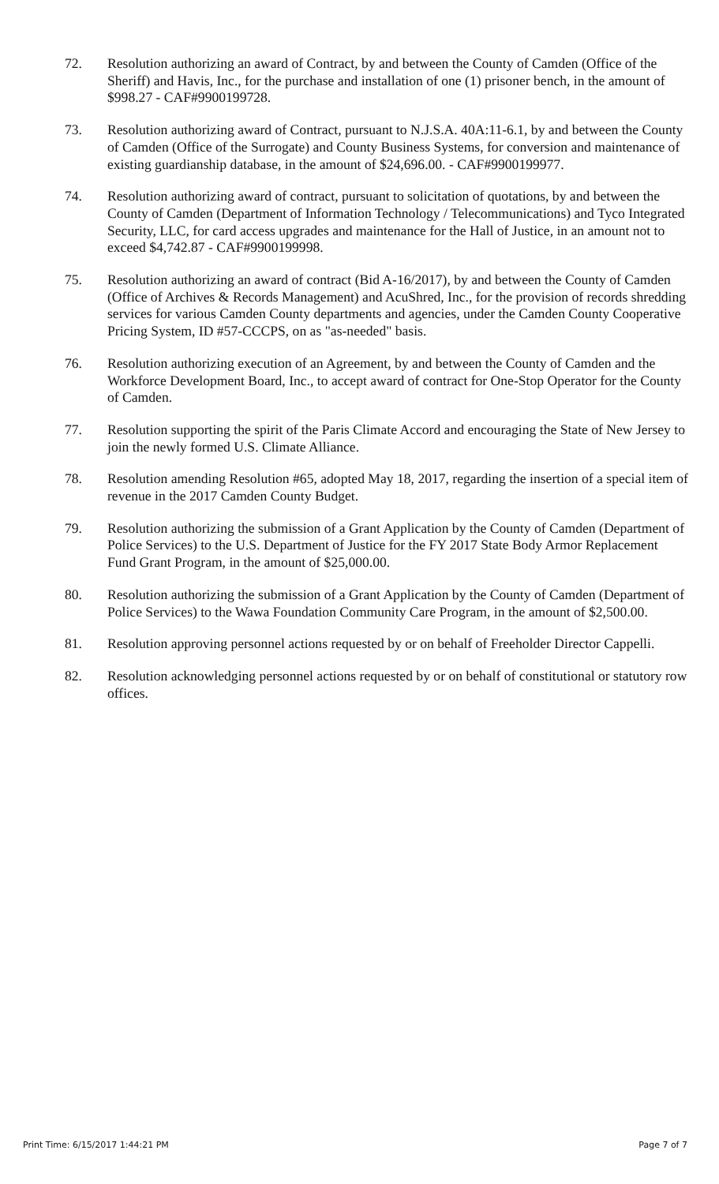72. Resolution authorizing an award of Contract, by and between the County of Camden (Office of the Sheriff) and Havis, Inc., for the purchase and installation of one (1) prisoner bench, in the amount of $998.27 - CAF#9900199728.
73. Resolution authorizing award of Contract, pursuant to N.J.S.A. 40A:11-6.1, by and between the County of Camden (Office of the Surrogate) and County Business Systems, for conversion and maintenance of existing guardianship database, in the amount of $24,696.00. - CAF#9900199977.
74. Resolution authorizing award of contract, pursuant to solicitation of quotations, by and between the County of Camden (Department of Information Technology / Telecommunications) and Tyco Integrated Security, LLC, for card access upgrades and maintenance for the Hall of Justice, in an amount not to exceed $4,742.87 - CAF#9900199998.
75. Resolution authorizing an award of contract (Bid A-16/2017), by and between the County of Camden (Office of Archives & Records Management) and AcuShred, Inc., for the provision of records shredding services for various Camden County departments and agencies, under the Camden County Cooperative Pricing System, ID #57-CCCPS, on as "as-needed" basis.
76. Resolution authorizing execution of an Agreement, by and between the County of Camden and the Workforce Development Board, Inc., to accept award of contract for One-Stop Operator for the County of Camden.
77. Resolution supporting the spirit of the Paris Climate Accord and encouraging the State of New Jersey to join the newly formed U.S. Climate Alliance.
78. Resolution amending Resolution #65, adopted May 18, 2017, regarding the insertion of a special item of revenue in the 2017 Camden County Budget.
79. Resolution authorizing the submission of a Grant Application by the County of Camden (Department of Police Services) to the U.S. Department of Justice for the FY 2017 State Body Armor Replacement Fund Grant Program, in the amount of $25,000.00.
80. Resolution authorizing the submission of a Grant Application by the County of Camden (Department of Police Services) to the Wawa Foundation Community Care Program, in the amount of $2,500.00.
81. Resolution approving personnel actions requested by or on behalf of Freeholder Director Cappelli.
82. Resolution acknowledging personnel actions requested by or on behalf of constitutional or statutory row offices.
Print Time: 6/15/2017 1:44:21 PM Page 7 of 7